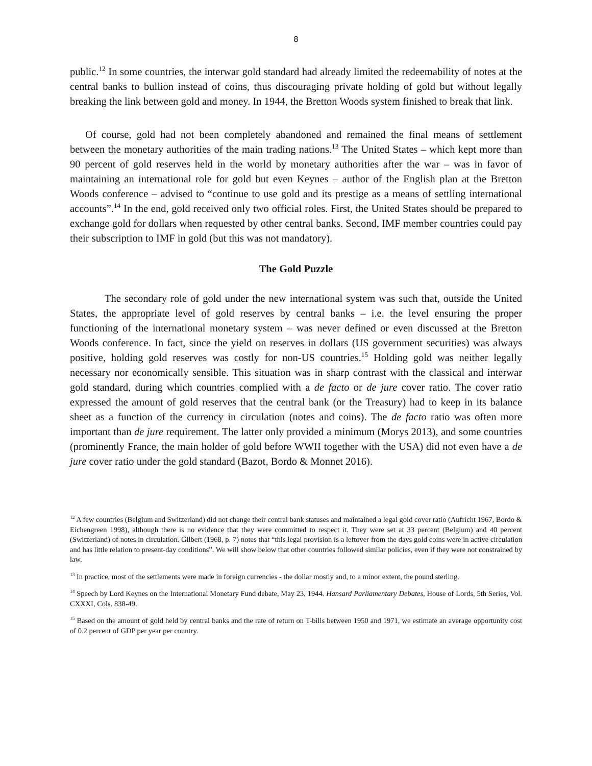8
public.<sup>12</sup> In some countries, the interwar gold standard had already limited the redeemability of notes at the central banks to bullion instead of coins, thus discouraging private holding of gold but without legally breaking the link between gold and money. In 1944, the Bretton Woods system finished to break that link.
Of course, gold had not been completely abandoned and remained the final means of settlement between the monetary authorities of the main trading nations.<sup>13</sup> The United States – which kept more than 90 percent of gold reserves held in the world by monetary authorities after the war – was in favor of maintaining an international role for gold but even Keynes – author of the English plan at the Bretton Woods conference – advised to “continue to use gold and its prestige as a means of settling international accounts”.<sup>14</sup> In the end, gold received only two official roles. First, the United States should be prepared to exchange gold for dollars when requested by other central banks. Second, IMF member countries could pay their subscription to IMF in gold (but this was not mandatory).
The Gold Puzzle
The secondary role of gold under the new international system was such that, outside the United States, the appropriate level of gold reserves by central banks – i.e. the level ensuring the proper functioning of the international monetary system – was never defined or even discussed at the Bretton Woods conference. In fact, since the yield on reserves in dollars (US government securities) was always positive, holding gold reserves was costly for non-US countries.<sup>15</sup> Holding gold was neither legally necessary nor economically sensible. This situation was in sharp contrast with the classical and interwar gold standard, during which countries complied with a de facto or de jure cover ratio. The cover ratio expressed the amount of gold reserves that the central bank (or the Treasury) had to keep in its balance sheet as a function of the currency in circulation (notes and coins). The de facto ratio was often more important than de jure requirement. The latter only provided a minimum (Morys 2013), and some countries (prominently France, the main holder of gold before WWII together with the USA) did not even have a de jure cover ratio under the gold standard (Bazot, Bordo & Monnet 2016).
<sup>12</sup> A few countries (Belgium and Switzerland) did not change their central bank statuses and maintained a legal gold cover ratio (Aufricht 1967, Bordo & Eichengreen 1998), although there is no evidence that they were committed to respect it. They were set at 33 percent (Belgium) and 40 percent (Switzerland) of notes in circulation. Gilbert (1968, p. 7) notes that “this legal provision is a leftover from the days gold coins were in active circulation and has little relation to present-day conditions”. We will show below that other countries followed similar policies, even if they were not constrained by law.
<sup>13</sup> In practice, most of the settlements were made in foreign currencies - the dollar mostly and, to a minor extent, the pound sterling.
<sup>14</sup> Speech by Lord Keynes on the International Monetary Fund debate, May 23, 1944. Hansard Parliamentary Debates, House of Lords, 5th Series, Vol. CXXXI, Cols. 838-49.
<sup>15</sup> Based on the amount of gold held by central banks and the rate of return on T-bills between 1950 and 1971, we estimate an average opportunity cost of 0.2 percent of GDP per year per country.